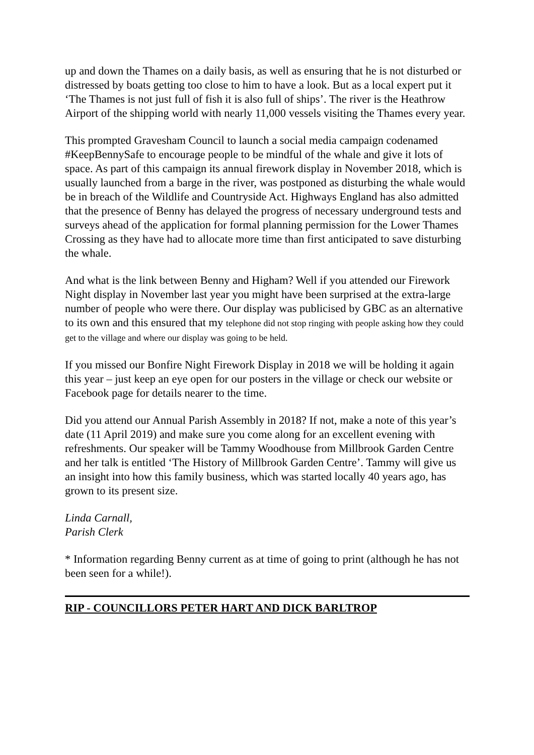up and down the Thames on a daily basis, as well as ensuring that he is not disturbed or distressed by boats getting too close to him to have a look. But as a local expert put it ‘The Thames is not just full of fish it is also full of ships’. The river is the Heathrow Airport of the shipping world with nearly 11,000 vessels visiting the Thames every year.
This prompted Gravesham Council to launch a social media campaign codenamed #KeepBennySafe to encourage people to be mindful of the whale and give it lots of space. As part of this campaign its annual firework display in November 2018, which is usually launched from a barge in the river, was postponed as disturbing the whale would be in breach of the Wildlife and Countryside Act. Highways England has also admitted that the presence of Benny has delayed the progress of necessary underground tests and surveys ahead of the application for formal planning permission for the Lower Thames Crossing as they have had to allocate more time than first anticipated to save disturbing the whale.
And what is the link between Benny and Higham? Well if you attended our Firework Night display in November last year you might have been surprised at the extra-large number of people who were there. Our display was publicised by GBC as an alternative to its own and this ensured that my telephone did not stop ringing with people asking how they could get to the village and where our display was going to be held.
If you missed our Bonfire Night Firework Display in 2018 we will be holding it again this year – just keep an eye open for our posters in the village or check our website or Facebook page for details nearer to the time.
Did you attend our Annual Parish Assembly in 2018? If not, make a note of this year’s date (11 April 2019) and make sure you come along for an excellent evening with refreshments. Our speaker will be Tammy Woodhouse from Millbrook Garden Centre and her talk is entitled ‘The History of Millbrook Garden Centre’. Tammy will give us an insight into how this family business, which was started locally 40 years ago, has grown to its present size.
Linda Carnall,
Parish Clerk
* Information regarding Benny current as at time of going to print (although he has not been seen for a while!).
RIP - COUNCILLORS PETER HART AND DICK BARLTROP